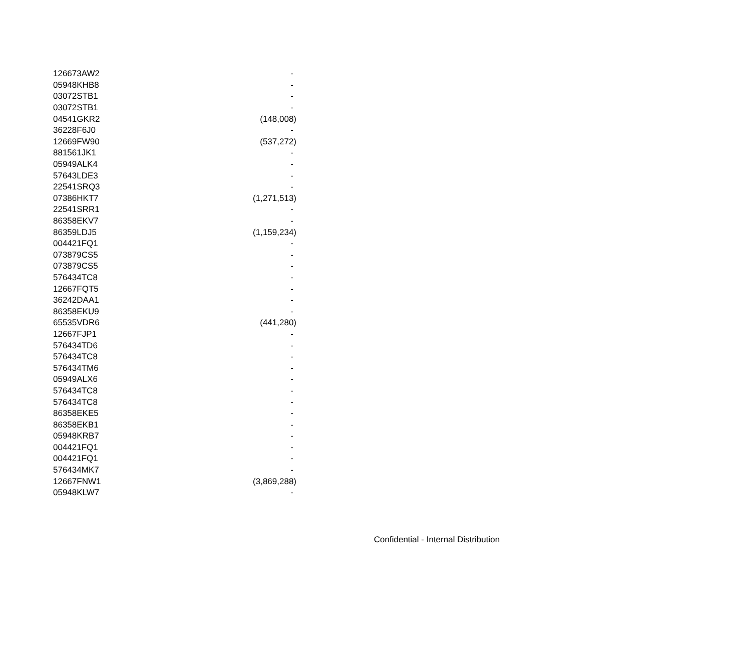| 126673AW2 | - |
| 05948KHB8 | - |
| 03072STB1 | - |
| 03072STB1 | - |
| 04541GKR2 | (148,008) |
| 36228F6J0 | - |
| 12669FW90 | (537,272) |
| 881561JK1 | - |
| 05949ALK4 | - |
| 57643LDE3 | - |
| 22541SRQ3 | - |
| 07386HKT7 | (1,271,513) |
| 22541SRR1 | - |
| 86358EKV7 | - |
| 86359LDJ5 | (1,159,234) |
| 004421FQ1 | - |
| 073879CS5 | - |
| 073879CS5 | - |
| 576434TC8 | - |
| 12667FQT5 | - |
| 36242DAA1 | - |
| 86358EKU9 | - |
| 65535VDR6 | (441,280) |
| 12667FJP1 | - |
| 576434TD6 | - |
| 576434TC8 | - |
| 576434TM6 | - |
| 05949ALX6 | - |
| 576434TC8 | - |
| 576434TC8 | - |
| 86358EKE5 | - |
| 86358EKB1 | - |
| 05948KRB7 | - |
| 004421FQ1 | - |
| 004421FQ1 | - |
| 576434MK7 | - |
| 12667FNW1 | (3,869,288) |
| 05948KLW7 | - |
Confidential - Internal Distribution